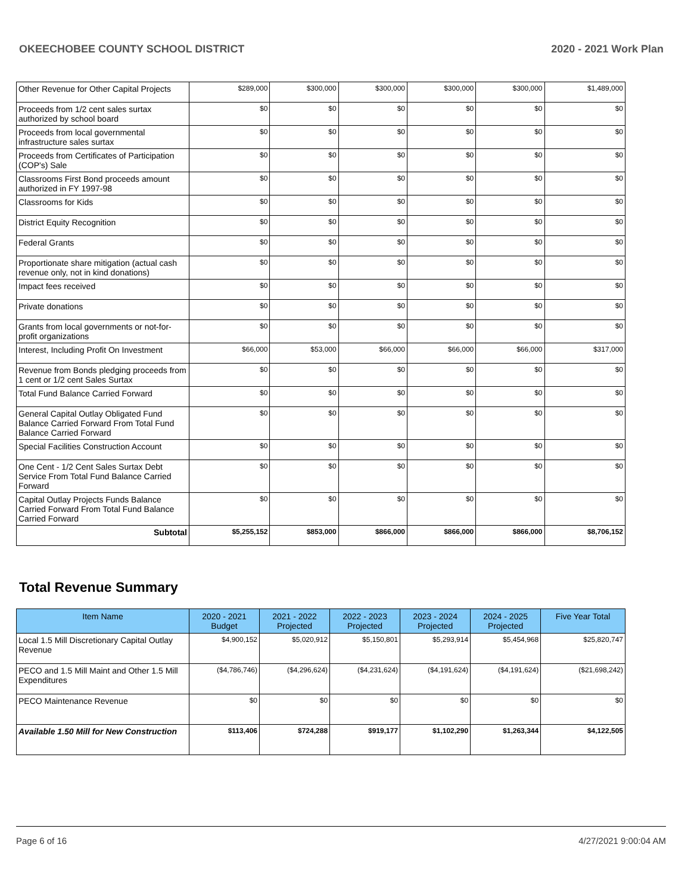OKEECHOBEE COUNTY SCHOOL DISTRICT 2020 - 2021 Work Plan
| Other Revenue for Other Capital Projects | $289,000 | $300,000 | $300,000 | $300,000 | $300,000 | $1,489,000 |
| Proceeds from 1/2 cent sales surtax authorized by school board | $0 | $0 | $0 | $0 | $0 | $0 |
| Proceeds from local governmental infrastructure sales surtax | $0 | $0 | $0 | $0 | $0 | $0 |
| Proceeds from Certificates of Participation (COP's) Sale | $0 | $0 | $0 | $0 | $0 | $0 |
| Classrooms First Bond proceeds amount authorized in FY 1997-98 | $0 | $0 | $0 | $0 | $0 | $0 |
| Classrooms for Kids | $0 | $0 | $0 | $0 | $0 | $0 |
| District Equity Recognition | $0 | $0 | $0 | $0 | $0 | $0 |
| Federal Grants | $0 | $0 | $0 | $0 | $0 | $0 |
| Proportionate share mitigation (actual cash revenue only, not in kind donations) | $0 | $0 | $0 | $0 | $0 | $0 |
| Impact fees received | $0 | $0 | $0 | $0 | $0 | $0 |
| Private donations | $0 | $0 | $0 | $0 | $0 | $0 |
| Grants from local governments or not-for-profit organizations | $0 | $0 | $0 | $0 | $0 | $0 |
| Interest, Including Profit On Investment | $66,000 | $53,000 | $66,000 | $66,000 | $66,000 | $317,000 |
| Revenue from Bonds pledging proceeds from 1 cent or 1/2 cent Sales Surtax | $0 | $0 | $0 | $0 | $0 | $0 |
| Total Fund Balance Carried Forward | $0 | $0 | $0 | $0 | $0 | $0 |
| General Capital Outlay Obligated Fund Balance Carried Forward From Total Fund Balance Carried Forward | $0 | $0 | $0 | $0 | $0 | $0 |
| Special Facilities Construction Account | $0 | $0 | $0 | $0 | $0 | $0 |
| One Cent - 1/2 Cent Sales Surtax Debt Service From Total Fund Balance Carried Forward | $0 | $0 | $0 | $0 | $0 | $0 |
| Capital Outlay Projects Funds Balance Carried Forward From Total Fund Balance Carried Forward | $0 | $0 | $0 | $0 | $0 | $0 |
| Subtotal | $5,255,152 | $853,000 | $866,000 | $866,000 | $866,000 | $8,706,152 |
Total Revenue Summary
| Item Name | 2020 - 2021 Budget | 2021 - 2022 Projected | 2022 - 2023 Projected | 2023 - 2024 Projected | 2024 - 2025 Projected | Five Year Total |
| --- | --- | --- | --- | --- | --- | --- |
| Local 1.5 Mill Discretionary Capital Outlay Revenue | $4,900,152 | $5,020,912 | $5,150,801 | $5,293,914 | $5,454,968 | $25,820,747 |
| PECO and 1.5 Mill Maint and Other 1.5 Mill Expenditures | ($4,786,746) | ($4,296,624) | ($4,231,624) | ($4,191,624) | ($4,191,624) | ($21,698,242) |
| PECO Maintenance Revenue | $0 | $0 | $0 | $0 | $0 | $0 |
| Available 1.50 Mill for New Construction | $113,406 | $724,288 | $919,177 | $1,102,290 | $1,263,344 | $4,122,505 |
Page 6 of 16 4/27/2021 9:00:04 AM